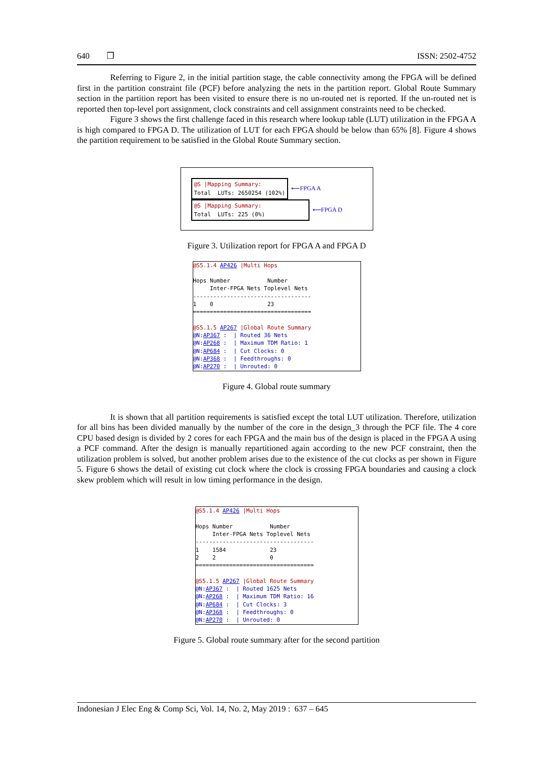640 ❒ ISSN: 2502-4752
Referring to Figure 2, in the initial partition stage, the cable connectivity among the FPGA will be defined first in the partition constraint file (PCF) before analyzing the nets in the partition report. Global Route Summary section in the partition report has been visited to ensure there is no un-routed net is reported. If the un-routed net is reported then top-level port assignment, clock constraints and cell assignment constraints need to be checked.
Figure 3 shows the first challenge faced in this research where lookup table (LUT) utilization in the FPGA A is high compared to FPGA D. The utilization of LUT for each FPGA should be below than 65% [8]. Figure 4 shows the partition requirement to be satisfied in the Global Route Summary section.
@S |Mapping Summary: Total LUTs: 2650254 (102%)
⟵FPGA A
@S |Mapping Summary: Total LUTs: 225 (0%)
⟵FPGA D
Figure 3. Utilization report for FPGA A and FPGA D
@S5.1.4 AP426 |Multi Hops Hops Number Number Inter-FPGA Nets Toplevel Nets ----------------------------------- 1 0 23 =================================== @S5.1.5 AP267 |Global Route Summary @N:AP367 : | Routed 36 Nets @N:AP268 : | Maximum TDM Ratio: 1 @N:AP684 : | Cut Clocks: 0 @N:AP368 : | Feedthroughs: 0 @N:AP270 : | Unrouted: 0
Figure 4. Global route summary
It is shown that all partition requirements is satisfied except the total LUT utilization. Therefore, utilization for all bins has been divided manually by the number of the core in the design_3 through the PCF file. The 4 core CPU based design is divided by 2 cores for each FPGA and the main bus of the design is placed in the FPGA A using a PCF command. After the design is manually repartitioned again according to the new PCF constraint, then the utilization problem is solved, but another problem arises due to the existence of the cut clocks as per shown in Figure 5. Figure 6 shows the detail of existing cut clock where the clock is crossing FPGA boundaries and causing a clock skew problem which will result in low timing performance in the design.
@S5.1.4 AP426 |Multi Hops Hops Number Number Inter-FPGA Nets Toplevel Nets ----------------------------------- 1 1584 23 2 2 0 =================================== @S5.1.5 AP267 |Global Route Summary @N:AP367 : | Routed 1625 Nets @N:AP268 : | Maximum TDM Ratio: 16 @N:AP684 : | Cut Clocks: 3 @N:AP368 : | Feedthroughs: 0 @N:AP270 : | Unrouted: 0
Figure 5. Global route summary after for the second partition
Indonesian J Elec Eng & Comp Sci, Vol. 14, No. 2, May 2019 : 637 – 645